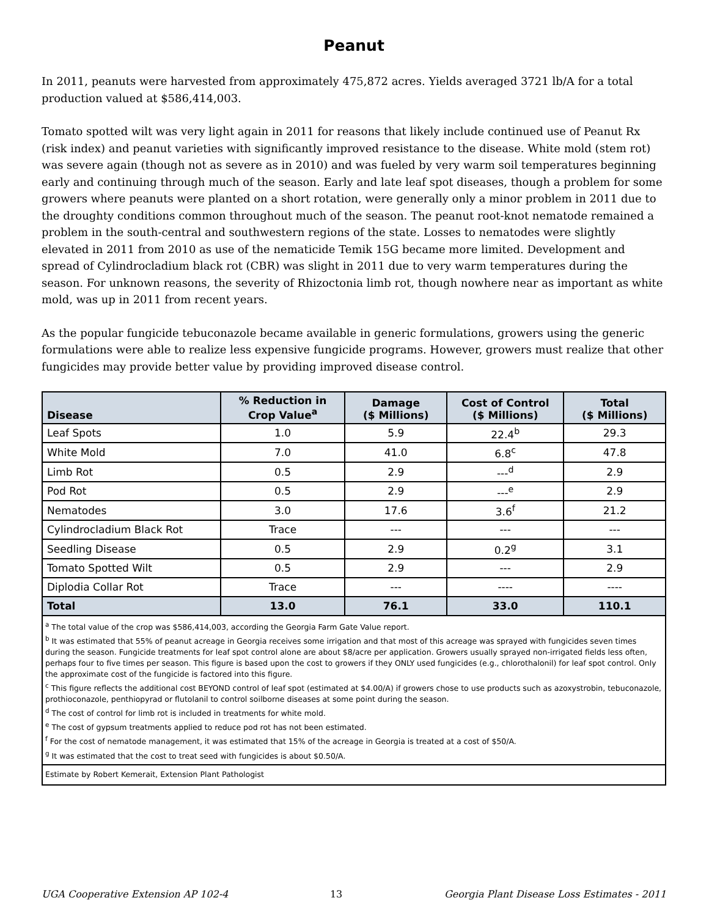Peanut
In 2011, peanuts were harvested from approximately 475,872 acres. Yields averaged 3721 lb/A for a total production valued at $586,414,003.
Tomato spotted wilt was very light again in 2011 for reasons that likely include continued use of Peanut Rx (risk index) and peanut varieties with significantly improved resistance to the disease. White mold (stem rot) was severe again (though not as severe as in 2010) and was fueled by very warm soil temperatures beginning early and continuing through much of the season. Early and late leaf spot diseases, though a problem for some growers where peanuts were planted on a short rotation, were generally only a minor problem in 2011 due to the droughty conditions common throughout much of the season. The peanut root-knot nematode remained a problem in the south-central and southwestern regions of the state. Losses to nematodes were slightly elevated in 2011 from 2010 as use of the nematicide Temik 15G became more limited. Development and spread of Cylindrocladium black rot (CBR) was slight in 2011 due to very warm temperatures during the season. For unknown reasons, the severity of Rhizoctonia limb rot, though nowhere near as important as white mold, was up in 2011 from recent years.
As the popular fungicide tebuconazole became available in generic formulations, growers using the generic formulations were able to realize less expensive fungicide programs. However, growers must realize that other fungicides may provide better value by providing improved disease control.
| Disease | % Reduction in Crop Value<sup>a</sup> | Damage ($ Millions) | Cost of Control ($ Millions) | Total ($ Millions) |
| --- | --- | --- | --- | --- |
| Leaf Spots | 1.0 | 5.9 | 22.4<sup>b</sup> | 29.3 |
| White Mold | 7.0 | 41.0 | 6.8<sup>c</sup> | 47.8 |
| Limb Rot | 0.5 | 2.9 | ---<sup>d</sup> | 2.9 |
| Pod Rot | 0.5 | 2.9 | ---<sup>e</sup> | 2.9 |
| Nematodes | 3.0 | 17.6 | 3.6<sup>f</sup> | 21.2 |
| Cylindrocladium Black Rot | Trace | --- | --- | --- |
| Seedling Disease | 0.5 | 2.9 | 0.2<sup>g</sup> | 3.1 |
| Tomato Spotted Wilt | 0.5 | 2.9 | --- | 2.9 |
| Diplodia Collar Rot | Trace | --- | ---- | ---- |
| Total | 13.0 | 76.1 | 33.0 | 110.1 |
| <sup>a</sup> The total value of the crop was $586,414,003, according the Georgia Farm Gate Value report. <sup>b</sup> It was estimated that 55% of peanut acreage in Georgia receives some irrigation and that most of this acreage was sprayed with fungicides seven times during the season. Fungicide treatments for leaf spot control alone are about $8/acre per application. Growers usually sprayed non-irrigated fields less often, perhaps four to five times per season. This figure is based upon the cost to growers if they ONLY used fungicides (e.g., chlorothalonil) for leaf spot control. Only the approximate cost of the fungicide is factored into this figure. <sup>c</sup> This figure reflects the additional cost BEYOND control of leaf spot (estimated at $4.00/A) if growers chose to use products such as azoxystrobin, tebuconazole, prothioconazole, penthiopyrad or flutolanil to control soilborne diseases at some point during the season. <sup>d</sup> The cost of control for limb rot is included in treatments for white mold. <sup>e</sup> The cost of gypsum treatments applied to reduce pod rot has not been estimated. <sup>f</sup> For the cost of nematode management, it was estimated that 15% of the acreage in Georgia is treated at a cost of $50/A. <sup>g</sup> It was estimated that the cost to treat seed with fungicides is about $0.50/A. | | | | |
| Estimate by Robert Kemerait, Extension Plant Pathologist | | | | |
UGA Cooperative Extension AP 102-4 13 Georgia Plant Disease Loss Estimates - 2011